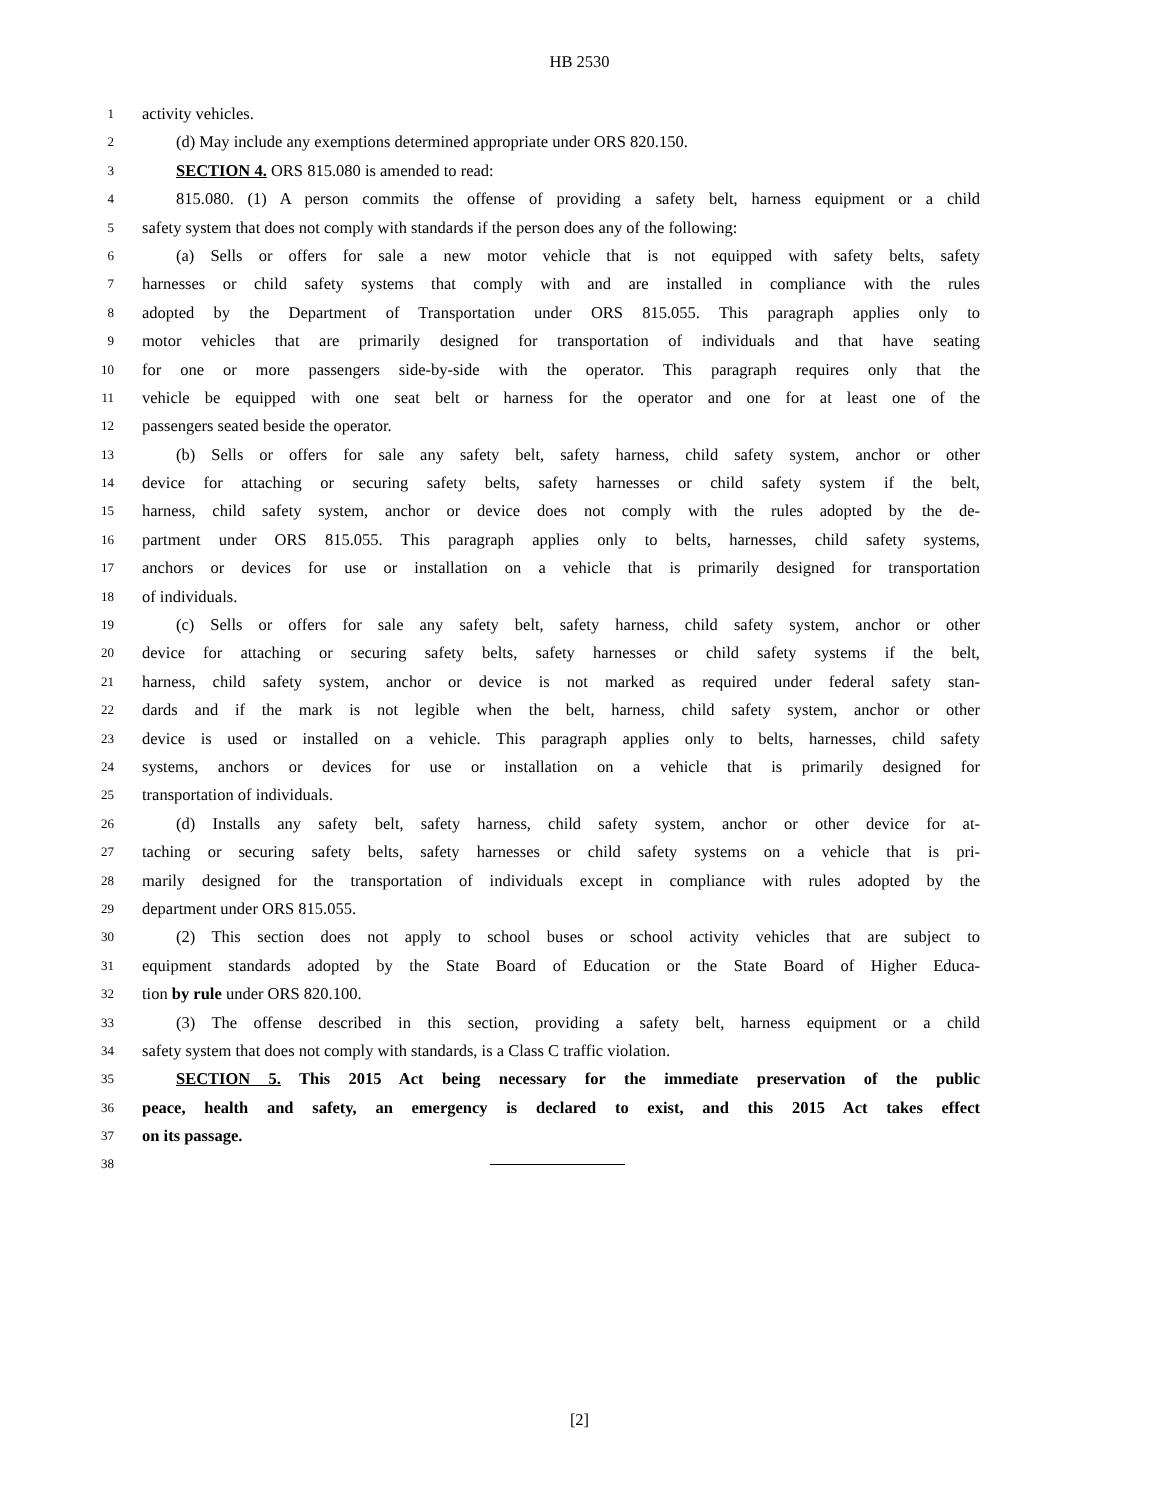HB 2530
1 activity vehicles.
2 (d) May include any exemptions determined appropriate under ORS 820.150.
3 SECTION 4. ORS 815.080 is amended to read:
4 815.080. (1) A person commits the offense of providing a safety belt, harness equipment or a child
5 safety system that does not comply with standards if the person does any of the following:
6 (a) Sells or offers for sale a new motor vehicle that is not equipped with safety belts, safety
7 harnesses or child safety systems that comply with and are installed in compliance with the rules
8 adopted by the Department of Transportation under ORS 815.055. This paragraph applies only to
9 motor vehicles that are primarily designed for transportation of individuals and that have seating
10 for one or more passengers side-by-side with the operator. This paragraph requires only that the
11 vehicle be equipped with one seat belt or harness for the operator and one for at least one of the
12 passengers seated beside the operator.
13 (b) Sells or offers for sale any safety belt, safety harness, child safety system, anchor or other
14 device for attaching or securing safety belts, safety harnesses or child safety system if the belt,
15 harness, child safety system, anchor or device does not comply with the rules adopted by the de-
16 partment under ORS 815.055. This paragraph applies only to belts, harnesses, child safety systems,
17 anchors or devices for use or installation on a vehicle that is primarily designed for transportation
18 of individuals.
19 (c) Sells or offers for sale any safety belt, safety harness, child safety system, anchor or other
20 device for attaching or securing safety belts, safety harnesses or child safety systems if the belt,
21 harness, child safety system, anchor or device is not marked as required under federal safety stan-
22 dards and if the mark is not legible when the belt, harness, child safety system, anchor or other
23 device is used or installed on a vehicle. This paragraph applies only to belts, harnesses, child safety
24 systems, anchors or devices for use or installation on a vehicle that is primarily designed for
25 transportation of individuals.
26 (d) Installs any safety belt, safety harness, child safety system, anchor or other device for at-
27 taching or securing safety belts, safety harnesses or child safety systems on a vehicle that is pri-
28 marily designed for the transportation of individuals except in compliance with rules adopted by the
29 department under ORS 815.055.
30 (2) This section does not apply to school buses or school activity vehicles that are subject to
31 equipment standards adopted by the State Board of Education or the State Board of Higher Educa-
32 tion by rule under ORS 820.100.
33 (3) The offense described in this section, providing a safety belt, harness equipment or a child
34 safety system that does not comply with standards, is a Class C traffic violation.
35 SECTION 5. This 2015 Act being necessary for the immediate preservation of the public
36 peace, health and safety, an emergency is declared to exist, and this 2015 Act takes effect
37 on its passage.
38
[2]